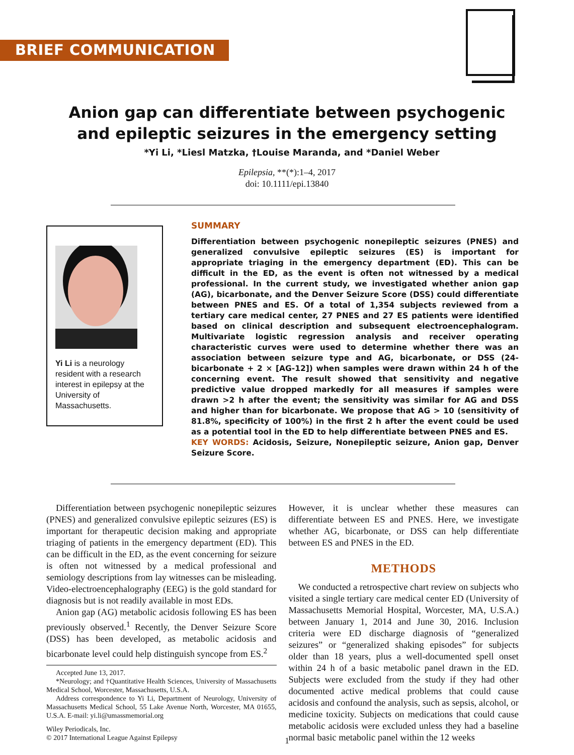BRIEF COMMUNICATION
Anion gap can differentiate between psychogenic and epileptic seizures in the emergency setting
*Yi Li, *Liesl Matzka, †Louise Maranda, and *Daniel Weber
Epilepsia, **(*):1–4, 2017
doi: 10.1111/epi.13840
Yi Li is a neurology resident with a research interest in epilepsy at the University of Massachusetts.
SUMMARY
Differentiation between psychogenic nonepileptic seizures (PNES) and generalized convulsive epileptic seizures (ES) is important for appropriate triaging in the emergency department (ED). This can be difficult in the ED, as the event is often not witnessed by a medical professional. In the current study, we investigated whether anion gap (AG), bicarbonate, and the Denver Seizure Score (DSS) could differentiate between PNES and ES. Of a total of 1,354 subjects reviewed from a tertiary care medical center, 27 PNES and 27 ES patients were identified based on clinical description and subsequent electroencephalogram. Multivariate logistic regression analysis and receiver operating characteristic curves were used to determine whether there was an association between seizure type and AG, bicarbonate, or DSS (24-bicarbonate + 2 × [AG-12]) when samples were drawn within 24 h of the concerning event. The result showed that sensitivity and negative predictive value dropped markedly for all measures if samples were drawn >2 h after the event; the sensitivity was similar for AG and DSS and higher than for bicarbonate. We propose that AG > 10 (sensitivity of 81.8%, specificity of 100%) in the first 2 h after the event could be used as a potential tool in the ED to help differentiate between PNES and ES.
KEY WORDS: Acidosis, Seizure, Nonepileptic seizure, Anion gap, Denver Seizure Score.
Differentiation between psychogenic nonepileptic seizures (PNES) and generalized convulsive epileptic seizures (ES) is important for therapeutic decision making and appropriate triaging of patients in the emergency department (ED). This can be difficult in the ED, as the event concerning for seizure is often not witnessed by a medical professional and semiology descriptions from lay witnesses can be misleading. Video-electroencephalography (EEG) is the gold standard for diagnosis but is not readily available in most EDs.
Anion gap (AG) metabolic acidosis following ES has been previously observed.<sup>1</sup> Recently, the Denver Seizure Score (DSS) has been developed, as metabolic acidosis and bicarbonate level could help distinguish syncope from ES.<sup>2</sup>
Accepted June 13, 2017.
*Neurology; and †Quantitative Health Sciences, University of Massachusetts Medical School, Worcester, Massachusetts, U.S.A.
Address correspondence to Yi Li, Department of Neurology, University of Massachusetts Medical School, 55 Lake Avenue North, Worcester, MA 01655, U.S.A. E-mail: yi.li@umassmemorial.org
Wiley Periodicals, Inc.
© 2017 International League Against Epilepsy
However, it is unclear whether these measures can differentiate between ES and PNES. Here, we investigate whether AG, bicarbonate, or DSS can help differentiate between ES and PNES in the ED.
METHODS
We conducted a retrospective chart review on subjects who visited a single tertiary care medical center ED (University of Massachusetts Memorial Hospital, Worcester, MA, U.S.A.) between January 1, 2014 and June 30, 2016. Inclusion criteria were ED discharge diagnosis of “generalized seizures” or “generalized shaking episodes” for subjects older than 18 years, plus a well-documented spell onset within 24 h of a basic metabolic panel drawn in the ED. Subjects were excluded from the study if they had other documented active medical problems that could cause acidosis and confound the analysis, such as sepsis, alcohol, or medicine toxicity. Subjects on medications that could cause metabolic acidosis were excluded unless they had a baseline normal basic metabolic panel within the 12 weeks
1